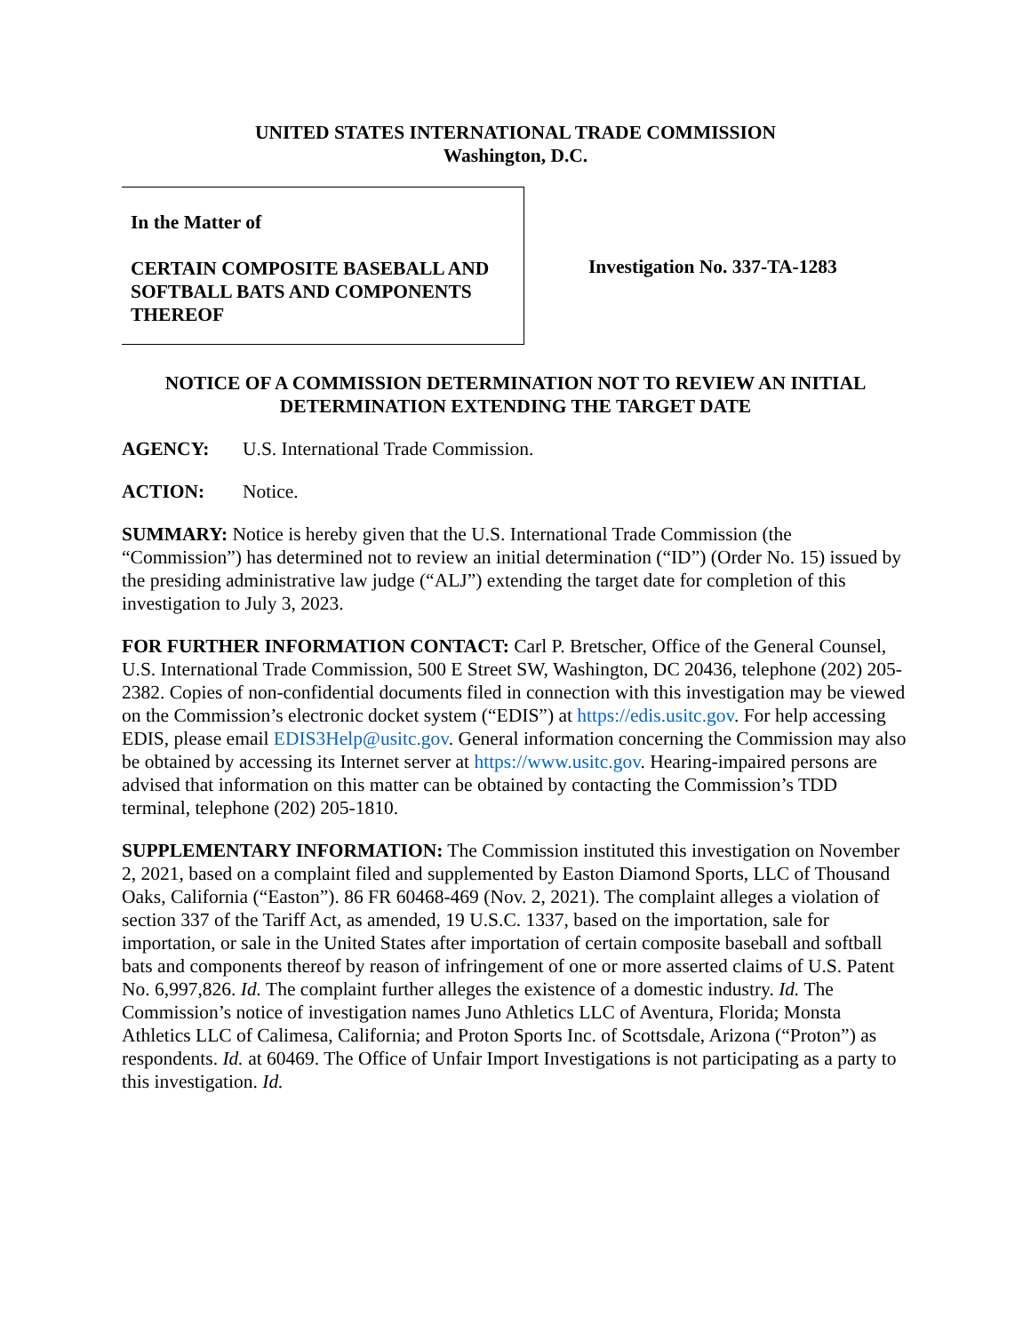UNITED STATES INTERNATIONAL TRADE COMMISSION
Washington, D.C.
In the Matter of
CERTAIN COMPOSITE BASEBALL AND SOFTBALL BATS AND COMPONENTS THEREOF
Investigation No. 337-TA-1283
NOTICE OF A COMMISSION DETERMINATION NOT TO REVIEW AN INITIAL DETERMINATION EXTENDING THE TARGET DATE
AGENCY: U.S. International Trade Commission.
ACTION: Notice.
SUMMARY: Notice is hereby given that the U.S. International Trade Commission (the “Commission”) has determined not to review an initial determination (“ID”) (Order No. 15) issued by the presiding administrative law judge (“ALJ”) extending the target date for completion of this investigation to July 3, 2023.
FOR FURTHER INFORMATION CONTACT: Carl P. Bretscher, Office of the General Counsel, U.S. International Trade Commission, 500 E Street SW, Washington, DC 20436, telephone (202) 205-2382. Copies of non-confidential documents filed in connection with this investigation may be viewed on the Commission’s electronic docket system (“EDIS”) at https://edis.usitc.gov. For help accessing EDIS, please email EDIS3Help@usitc.gov. General information concerning the Commission may also be obtained by accessing its Internet server at https://www.usitc.gov. Hearing-impaired persons are advised that information on this matter can be obtained by contacting the Commission’s TDD terminal, telephone (202) 205-1810.
SUPPLEMENTARY INFORMATION: The Commission instituted this investigation on November 2, 2021, based on a complaint filed and supplemented by Easton Diamond Sports, LLC of Thousand Oaks, California (“Easton”). 86 FR 60468-469 (Nov. 2, 2021). The complaint alleges a violation of section 337 of the Tariff Act, as amended, 19 U.S.C. 1337, based on the importation, sale for importation, or sale in the United States after importation of certain composite baseball and softball bats and components thereof by reason of infringement of one or more asserted claims of U.S. Patent No. 6,997,826. Id. The complaint further alleges the existence of a domestic industry. Id. The Commission’s notice of investigation names Juno Athletics LLC of Aventura, Florida; Monsta Athletics LLC of Calimesa, California; and Proton Sports Inc. of Scottsdale, Arizona (“Proton”) as respondents. Id. at 60469. The Office of Unfair Import Investigations is not participating as a party to this investigation. Id.